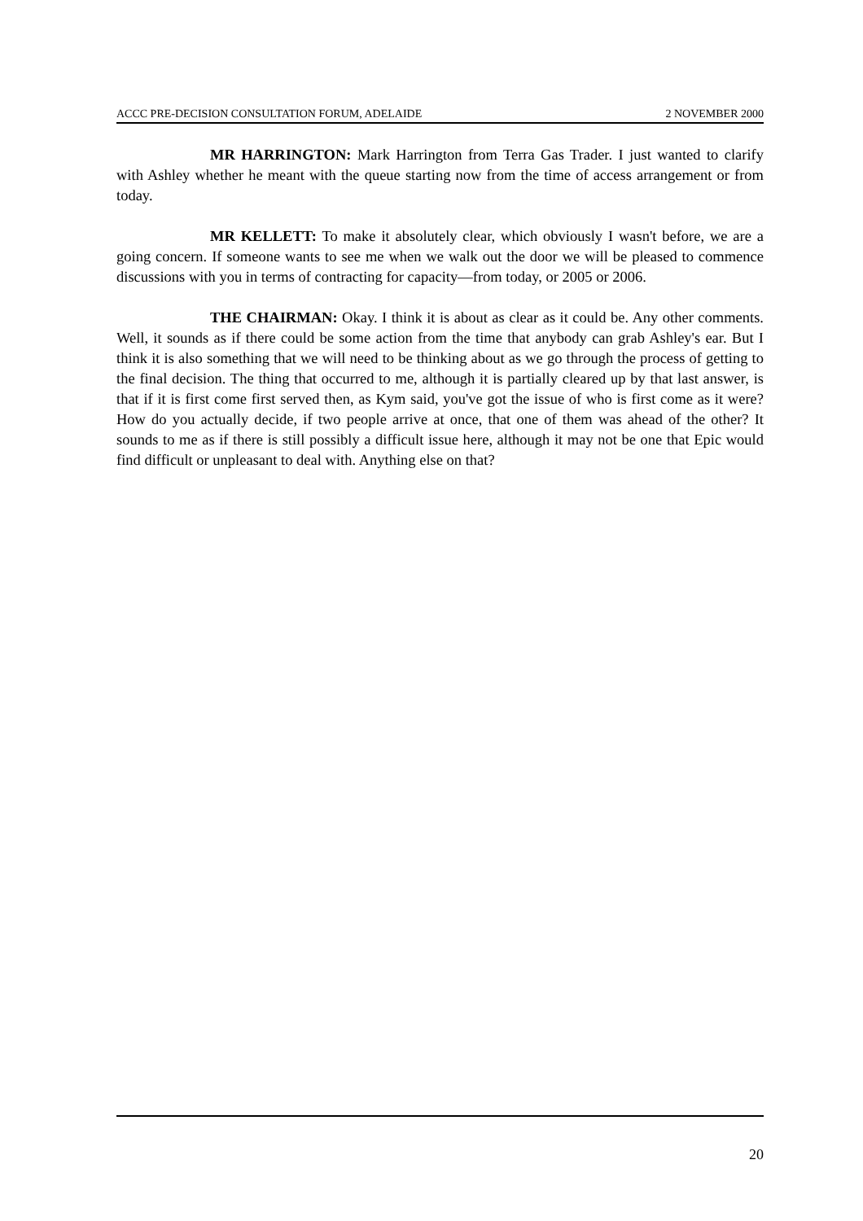ACCC PRE-DECISION CONSULTATION FORUM, ADELAIDE 2 NOVEMBER 2000
MR HARRINGTON: Mark Harrington from Terra Gas Trader. I just wanted to clarify with Ashley whether he meant with the queue starting now from the time of access arrangement or from today.
MR KELLETT: To make it absolutely clear, which obviously I wasn't before, we are a going concern. If someone wants to see me when we walk out the door we will be pleased to commence discussions with you in terms of contracting for capacity—from today, or 2005 or 2006.
THE CHAIRMAN: Okay. I think it is about as clear as it could be. Any other comments. Well, it sounds as if there could be some action from the time that anybody can grab Ashley's ear. But I think it is also something that we will need to be thinking about as we go through the process of getting to the final decision. The thing that occurred to me, although it is partially cleared up by that last answer, is that if it is first come first served then, as Kym said, you've got the issue of who is first come as it were? How do you actually decide, if two people arrive at once, that one of them was ahead of the other? It sounds to me as if there is still possibly a difficult issue here, although it may not be one that Epic would find difficult or unpleasant to deal with. Anything else on that?
20